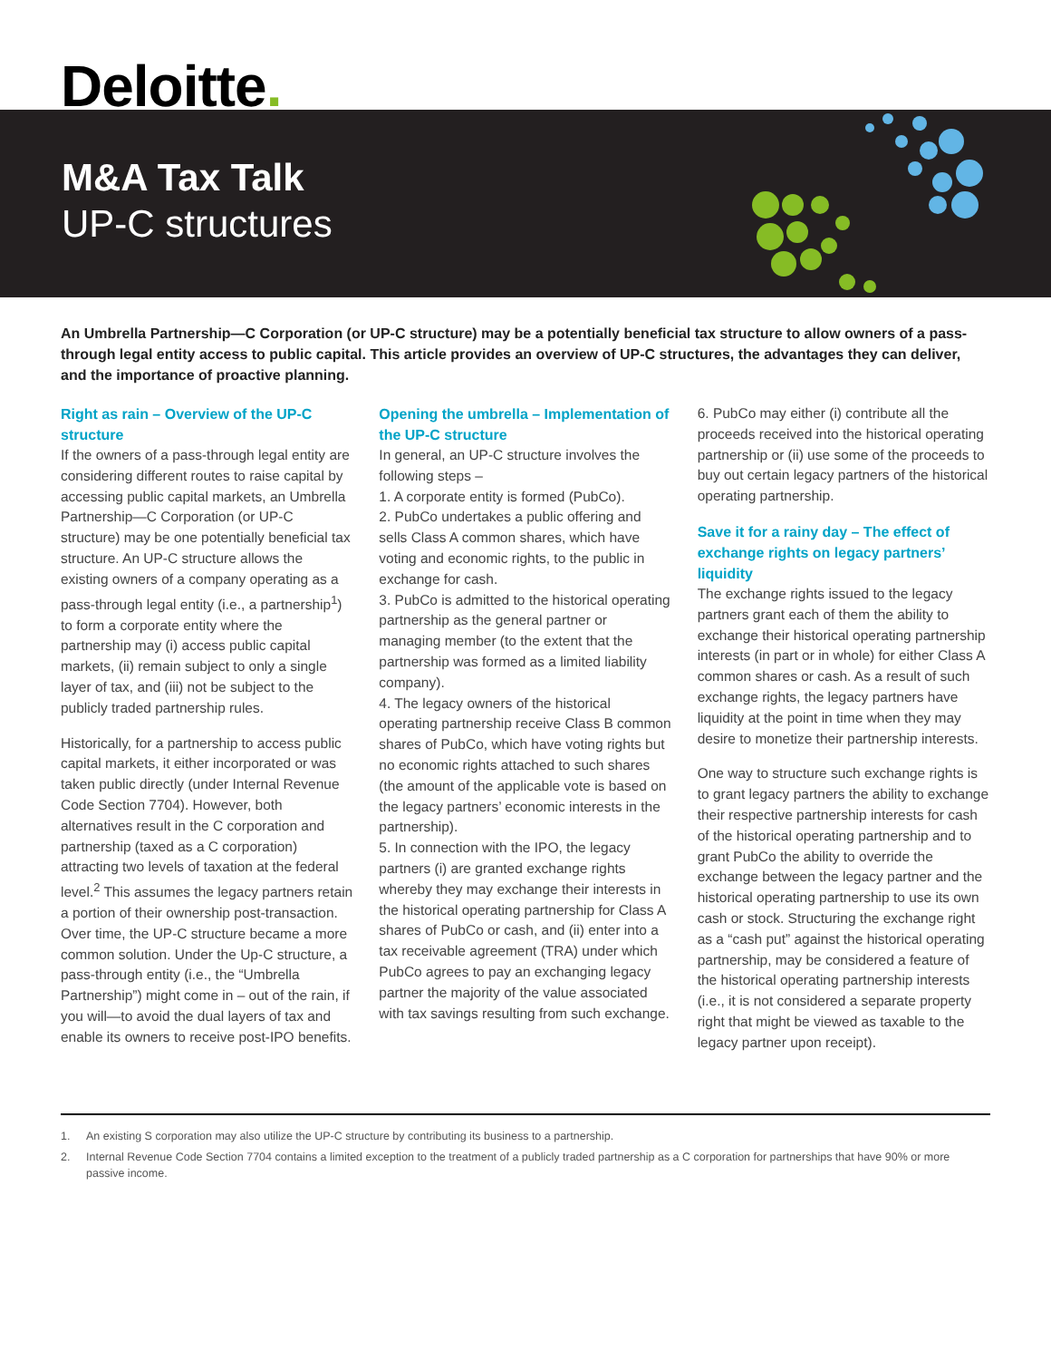Deloitte.
M&A Tax Talk
UP-C structures
An Umbrella Partnership—C Corporation (or UP-C structure) may be a potentially beneficial tax structure to allow owners of a pass-through legal entity access to public capital. This article provides an overview of UP-C structures, the advantages they can deliver, and the importance of proactive planning.
Right as rain – Overview of the UP-C structure
If the owners of a pass-through legal entity are considering different routes to raise capital by accessing public capital markets, an Umbrella Partnership—C Corporation (or UP-C structure) may be one potentially beneficial tax structure. An UP-C structure allows the existing owners of a company operating as a pass-through legal entity (i.e., a partnership<sup>1</sup>) to form a corporate entity where the partnership may (i) access public capital markets, (ii) remain subject to only a single layer of tax, and (iii) not be subject to the publicly traded partnership rules.
Historically, for a partnership to access public capital markets, it either incorporated or was taken public directly (under Internal Revenue Code Section 7704). However, both alternatives result in the C corporation and partnership (taxed as a C corporation) attracting two levels of taxation at the federal level.<sup>2</sup> This assumes the legacy partners retain a portion of their ownership post-transaction. Over time, the UP-C structure became a more common solution. Under the Up-C structure, a pass-through entity (i.e., the “Umbrella Partnership”) might come in – out of the rain, if you will—to avoid the dual layers of tax and enable its owners to receive post-IPO benefits.
Opening the umbrella – Implementation of the UP-C structure
In general, an UP-C structure involves the following steps –
1. A corporate entity is formed (PubCo).
2. PubCo undertakes a public offering and sells Class A common shares, which have voting and economic rights, to the public in exchange for cash.
3. PubCo is admitted to the historical operating partnership as the general partner or managing member (to the extent that the partnership was formed as a limited liability company).
4. The legacy owners of the historical operating partnership receive Class B common shares of PubCo, which have voting rights but no economic rights attached to such shares (the amount of the applicable vote is based on the legacy partners’ economic interests in the partnership).
5. In connection with the IPO, the legacy partners (i) are granted exchange rights whereby they may exchange their interests in the historical operating partnership for Class A shares of PubCo or cash, and (ii) enter into a tax receivable agreement (TRA) under which PubCo agrees to pay an exchanging legacy partner the majority of the value associated with tax savings resulting from such exchange.
6. PubCo may either (i) contribute all the proceeds received into the historical operating partnership or (ii) use some of the proceeds to buy out certain legacy partners of the historical operating partnership.
Save it for a rainy day – The effect of exchange rights on legacy partners’ liquidity
The exchange rights issued to the legacy partners grant each of them the ability to exchange their historical operating partnership interests (in part or in whole) for either Class A common shares or cash. As a result of such exchange rights, the legacy partners have liquidity at the point in time when they may desire to monetize their partnership interests.
One way to structure such exchange rights is to grant legacy partners the ability to exchange their respective partnership interests for cash of the historical operating partnership and to grant PubCo the ability to override the exchange between the legacy partner and the historical operating partnership to use its own cash or stock. Structuring the exchange right as a “cash put” against the historical operating partnership, may be considered a feature of the historical operating partnership interests (i.e., it is not considered a separate property right that might be viewed as taxable to the legacy partner upon receipt).
1. An existing S corporation may also utilize the UP-C structure by contributing its business to a partnership.
2. Internal Revenue Code Section 7704 contains a limited exception to the treatment of a publicly traded partnership as a C corporation for partnerships that have 90% or more passive income.